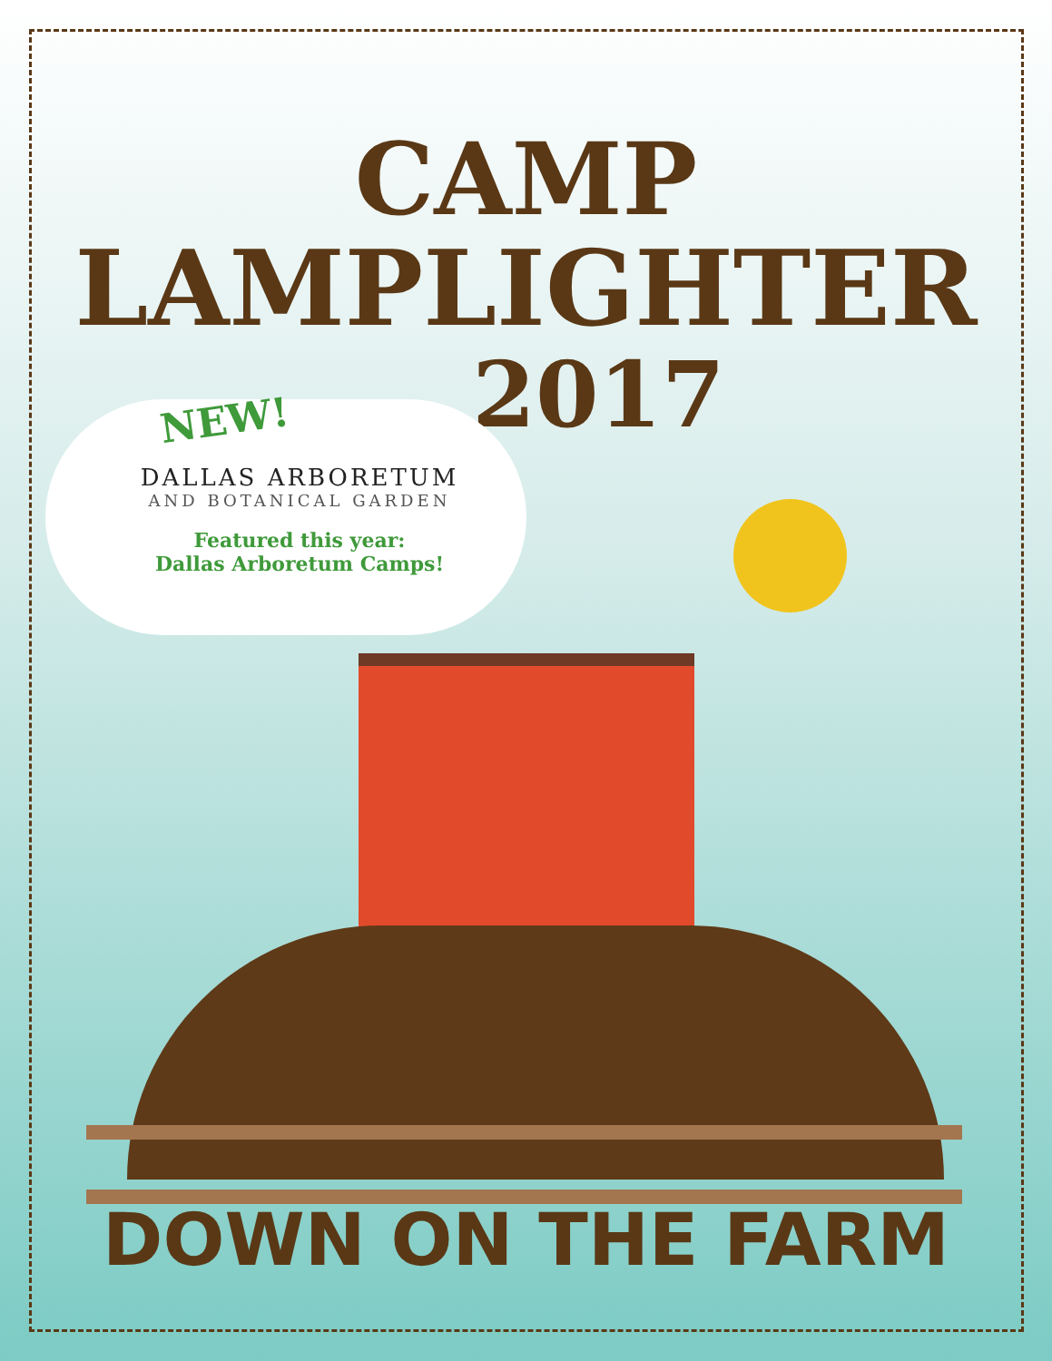CAMP
LAMPLIGHTER
2017
NEW!
DALLAS ARBORETUM
AND BOTANICAL GARDEN
Featured this year:
Dallas Arboretum Camps!
DOWN ON THE FARM